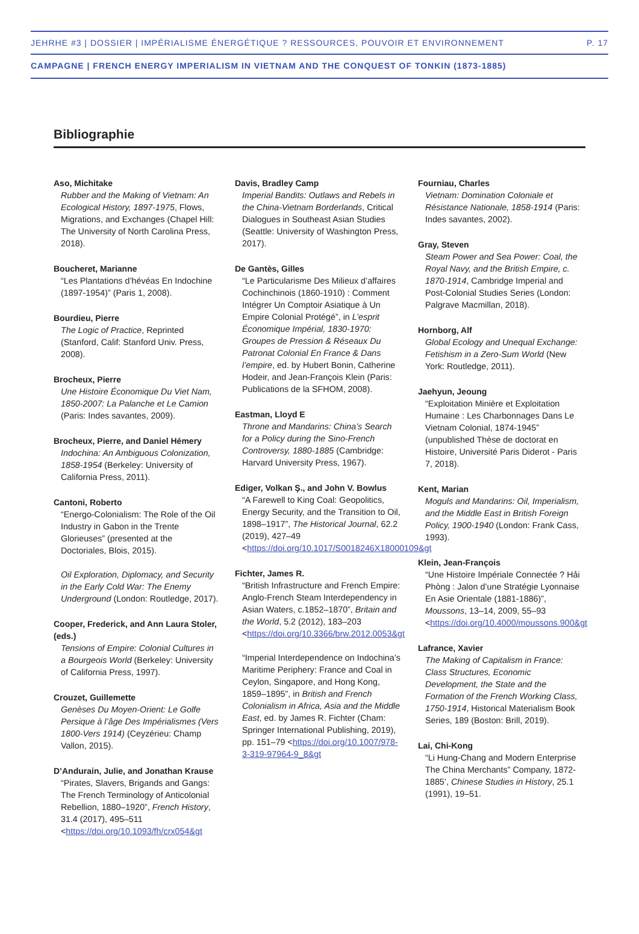JEHRHE #3 | DOSSIER | IMPÉRIALISME ÉNERGÉTIQUE ? RESSOURCES, POUVOIR ET ENVIRONNEMENT P. 17
CAMPAGNE | FRENCH ENERGY IMPERIALISM IN VIETNAM AND THE CONQUEST OF TONKIN (1873-1885)
Bibliographie
Aso, Michitake
Rubber and the Making of Vietnam: An Ecological History, 1897-1975, Flows, Migrations, and Exchanges (Chapel Hill: The University of North Carolina Press, 2018).
Boucheret, Marianne
“Les Plantations d’hévéas En Indochine (1897-1954)” (Paris 1, 2008).
Bourdieu, Pierre
The Logic of Practice, Reprinted (Stanford, Calif: Stanford Univ. Press, 2008).
Brocheux, Pierre
Une Histoire Économique Du Viet Nam, 1850-2007: La Palanche et Le Camion (Paris: Indes savantes, 2009).
Brocheux, Pierre, and Daniel Hémery
Indochina: An Ambiguous Colonization, 1858-1954 (Berkeley: University of California Press, 2011).
Cantoni, Roberto
“Energo-Colonialism: The Role of the Oil Industry in Gabon in the Trente Glorieuses” (presented at the Doctoriales, Blois, 2015).
Oil Exploration, Diplomacy, and Security in the Early Cold War: The Enemy Underground (London: Routledge, 2017).
Cooper, Frederick, and Ann Laura Stoler, (eds.)
Tensions of Empire: Colonial Cultures in a Bourgeois World (Berkeley: University of California Press, 1997).
Crouzet, Guillemette
Genèses Du Moyen-Orient: Le Golfe Persique à l’âge Des Impérialismes (Vers 1800-Vers 1914) (Ceyzérieu: Champ Vallon, 2015).
D’Andurain, Julie, and Jonathan Krause
“Pirates, Slavers, Brigands and Gangs: The French Terminology of Anticolonial Rebellion, 1880–1920”, French History, 31.4 (2017), 495–511 <https://doi.org/10.1093/fh/crx054&gt
Davis, Bradley Camp
Imperial Bandits: Outlaws and Rebels in the China-Vietnam Borderlands, Critical Dialogues in Southeast Asian Studies (Seattle: University of Washington Press, 2017).
De Gantès, Gilles
“Le Particularisme Des Milieux d’affaires Cochinchinois (1860-1910) : Comment Intégrer Un Comptoir Asiatique à Un Empire Colonial Protégé”, in L’esprit Économique Impérial, 1830-1970: Groupes de Pression & Réseaux Du Patronat Colonial En France & Dans l’empire, ed. by Hubert Bonin, Catherine Hodeir, and Jean-François Klein (Paris: Publications de la SFHOM, 2008).
Eastman, Lloyd E
Throne and Mandarins: China’s Search for a Policy during the Sino-French Controversy, 1880-1885 (Cambridge: Harvard University Press, 1967).
Ediger, Volkan Ş., and John V. Bowlus
“A Farewell to King Coal: Geopolitics, Energy Security, and the Transition to Oil, 1898–1917”, The Historical Journal, 62.2 (2019), 427–49 <https://doi.org/10.1017/S0018246X18000109&gt
Fichter, James R.
“British Infrastructure and French Empire: Anglo-French Steam Interdependency in Asian Waters, c.1852–1870”, Britain and the World, 5.2 (2012), 183–203 <https://doi.org/10.3366/brw.2012.0053&gt
“Imperial Interdependence on Indochina’s Maritime Periphery: France and Coal in Ceylon, Singapore, and Hong Kong, 1859–1895”, in British and French Colonialism in Africa, Asia and the Middle East, ed. by James R. Fichter (Cham: Springer International Publishing, 2019), pp. 151–79 <https://doi.org/10.1007/978-3-319-97964-9_8&gt
Fourniau, Charles
Vietnam: Domination Coloniale et Résistance Nationale, 1858-1914 (Paris: Indes savantes, 2002).
Gray, Steven
Steam Power and Sea Power: Coal, the Royal Navy, and the British Empire, c. 1870-1914, Cambridge Imperial and Post-Colonial Studies Series (London: Palgrave Macmillan, 2018).
Hornborg, Alf
Global Ecology and Unequal Exchange: Fetishism in a Zero-Sum World (New York: Routledge, 2011).
Jaehyun, Jeoung
“Exploitation Minière et Exploitation Humaine : Les Charbonnages Dans Le Vietnam Colonial, 1874-1945” (unpublished Thèse de doctorat en Histoire, Université Paris Diderot - Paris 7, 2018).
Kent, Marian
Moguls and Mandarins: Oil, Imperialism, and the Middle East in British Foreign Policy, 1900-1940 (London: Frank Cass, 1993).
Klein, Jean-François
“Une Histoire Impériale Connectée ? Hải Phòng : Jalon d’une Stratégie Lyonnaise En Asie Orientale (1881-1886)”, Moussons, 13–14, 2009, 55–93 <https://doi.org/10.4000/moussons.900&gt
Lafrance, Xavier
The Making of Capitalism in France: Class Structures, Economic Development, the State and the Formation of the French Working Class, 1750-1914, Historical Materialism Book Series, 189 (Boston: Brill, 2019).
Lai, Chi-Kong
“Li Hung-Chang and Modern Enterprise The China Merchants” Company, 1872-1885’, Chinese Studies in History, 25.1 (1991), 19–51.